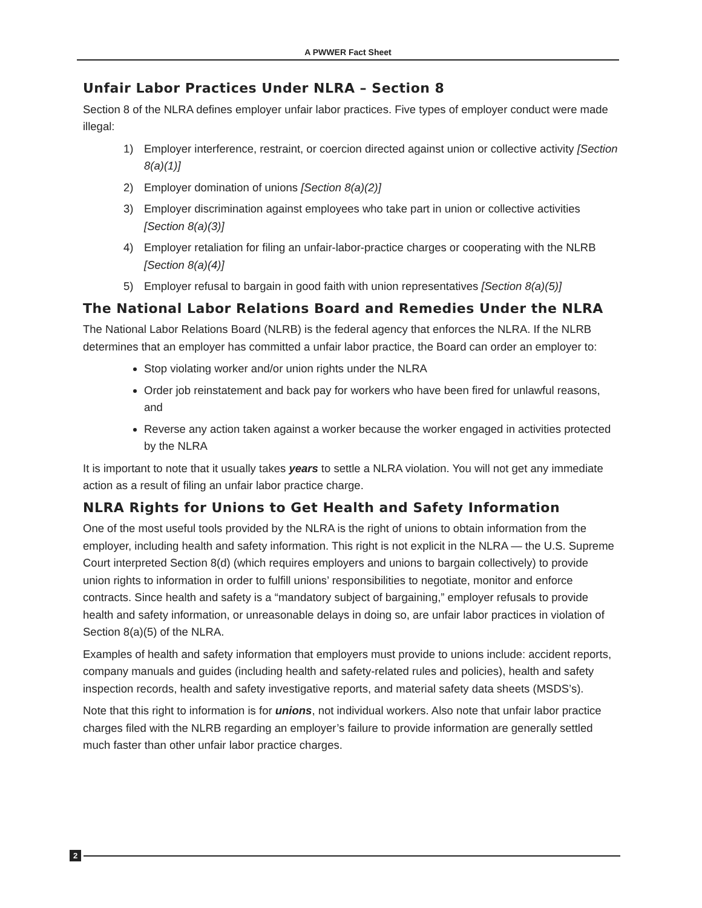A PWWER Fact Sheet
Unfair Labor Practices Under NLRA – Section 8
Section 8 of the NLRA defines employer unfair labor practices. Five types of employer conduct were made illegal:
1) Employer interference, restraint, or coercion directed against union or collective activity [Section 8(a)(1)]
2) Employer domination of unions [Section 8(a)(2)]
3) Employer discrimination against employees who take part in union or collective activities [Section 8(a)(3)]
4) Employer retaliation for filing an unfair-labor-practice charges or cooperating with the NLRB [Section 8(a)(4)]
5) Employer refusal to bargain in good faith with union representatives [Section 8(a)(5)]
The National Labor Relations Board and Remedies Under the NLRA
The National Labor Relations Board (NLRB) is the federal agency that enforces the NLRA. If the NLRB determines that an employer has committed a unfair labor practice, the Board can order an employer to:
Stop violating worker and/or union rights under the NLRA
Order job reinstatement and back pay for workers who have been fired for unlawful reasons, and
Reverse any action taken against a worker because the worker engaged in activities protected by the NLRA
It is important to note that it usually takes years to settle a NLRA violation. You will not get any immediate action as a result of filing an unfair labor practice charge.
NLRA Rights for Unions to Get Health and Safety Information
One of the most useful tools provided by the NLRA is the right of unions to obtain information from the employer, including health and safety information. This right is not explicit in the NLRA — the U.S. Supreme Court interpreted Section 8(d) (which requires employers and unions to bargain collectively) to provide union rights to information in order to fulfill unions’ responsibilities to negotiate, monitor and enforce contracts. Since health and safety is a “mandatory subject of bargaining,” employer refusals to provide health and safety information, or unreasonable delays in doing so, are unfair labor practices in violation of Section 8(a)(5) of the NLRA.
Examples of health and safety information that employers must provide to unions include: accident reports, company manuals and guides (including health and safety-related rules and policies), health and safety inspection records, health and safety investigative reports, and material safety data sheets (MSDS’s).
Note that this right to information is for unions, not individual workers. Also note that unfair labor practice charges filed with the NLRB regarding an employer’s failure to provide information are generally settled much faster than other unfair labor practice charges.
2